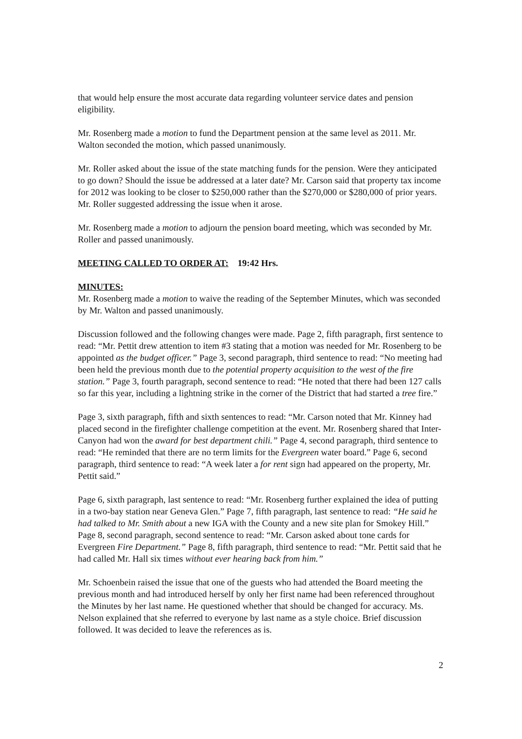that would help ensure the most accurate data regarding volunteer service dates and pension eligibility.
Mr. Rosenberg made a motion to fund the Department pension at the same level as 2011. Mr. Walton seconded the motion, which passed unanimously.
Mr. Roller asked about the issue of the state matching funds for the pension. Were they anticipated to go down? Should the issue be addressed at a later date? Mr. Carson said that property tax income for 2012 was looking to be closer to $250,000 rather than the $270,000 or $280,000 of prior years. Mr. Roller suggested addressing the issue when it arose.
Mr. Rosenberg made a motion to adjourn the pension board meeting, which was seconded by Mr. Roller and passed unanimously.
MEETING CALLED TO ORDER AT: 19:42 Hrs.
MINUTES:
Mr. Rosenberg made a motion to waive the reading of the September Minutes, which was seconded by Mr. Walton and passed unanimously.
Discussion followed and the following changes were made. Page 2, fifth paragraph, first sentence to read: “Mr. Pettit drew attention to item #3 stating that a motion was needed for Mr. Rosenberg to be appointed as the budget officer.” Page 3, second paragraph, third sentence to read: “No meeting had been held the previous month due to the potential property acquisition to the west of the fire station.” Page 3, fourth paragraph, second sentence to read: “He noted that there had been 127 calls so far this year, including a lightning strike in the corner of the District that had started a tree fire.”
Page 3, sixth paragraph, fifth and sixth sentences to read: “Mr. Carson noted that Mr. Kinney had placed second in the firefighter challenge competition at the event. Mr. Rosenberg shared that Inter-Canyon had won the award for best department chili.” Page 4, second paragraph, third sentence to read: “He reminded that there are no term limits for the Evergreen water board.” Page 6, second paragraph, third sentence to read: “A week later a for rent sign had appeared on the property, Mr. Pettit said.”
Page 6, sixth paragraph, last sentence to read: “Mr. Rosenberg further explained the idea of putting in a two-bay station near Geneva Glen.” Page 7, fifth paragraph, last sentence to read: “He said he had talked to Mr. Smith about a new IGA with the County and a new site plan for Smokey Hill.” Page 8, second paragraph, second sentence to read: “Mr. Carson asked about tone cards for Evergreen Fire Department.” Page 8, fifth paragraph, third sentence to read: “Mr. Pettit said that he had called Mr. Hall six times without ever hearing back from him.”
Mr. Schoenbein raised the issue that one of the guests who had attended the Board meeting the previous month and had introduced herself by only her first name had been referenced throughout the Minutes by her last name. He questioned whether that should be changed for accuracy. Ms. Nelson explained that she referred to everyone by last name as a style choice. Brief discussion followed. It was decided to leave the references as is.
2